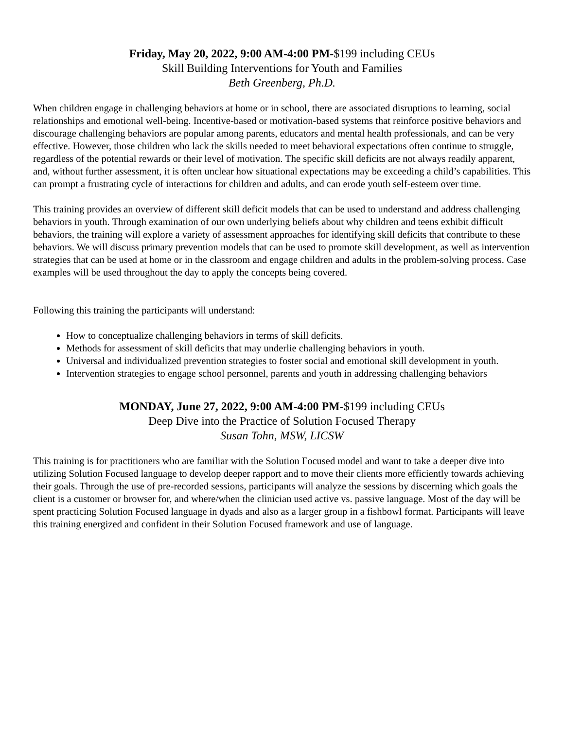Friday, May 20, 2022, 9:00 AM-4:00 PM-$199 including CEUs
Skill Building Interventions for Youth and Families
Beth Greenberg, Ph.D.
When children engage in challenging behaviors at home or in school, there are associated disruptions to learning, social relationships and emotional well-being. Incentive-based or motivation-based systems that reinforce positive behaviors and discourage challenging behaviors are popular among parents, educators and mental health professionals, and can be very effective. However, those children who lack the skills needed to meet behavioral expectations often continue to struggle, regardless of the potential rewards or their level of motivation. The specific skill deficits are not always readily apparent, and, without further assessment, it is often unclear how situational expectations may be exceeding a child’s capabilities. This can prompt a frustrating cycle of interactions for children and adults, and can erode youth self-esteem over time.
This training provides an overview of different skill deficit models that can be used to understand and address challenging behaviors in youth. Through examination of our own underlying beliefs about why children and teens exhibit difficult behaviors, the training will explore a variety of assessment approaches for identifying skill deficits that contribute to these behaviors. We will discuss primary prevention models that can be used to promote skill development, as well as intervention strategies that can be used at home or in the classroom and engage children and adults in the problem-solving process. Case examples will be used throughout the day to apply the concepts being covered.
Following this training the participants will understand:
How to conceptualize challenging behaviors in terms of skill deficits.
Methods for assessment of skill deficits that may underlie challenging behaviors in youth.
Universal and individualized prevention strategies to foster social and emotional skill development in youth.
Intervention strategies to engage school personnel, parents and youth in addressing challenging behaviors
MONDAY, June 27, 2022, 9:00 AM-4:00 PM-$199 including CEUs
Deep Dive into the Practice of Solution Focused Therapy
Susan Tohn, MSW, LICSW
This training is for practitioners who are familiar with the Solution Focused model and want to take a deeper dive into utilizing Solution Focused language to develop deeper rapport and to move their clients more efficiently towards achieving their goals. Through the use of pre-recorded sessions, participants will analyze the sessions by discerning which goals the client is a customer or browser for, and where/when the clinician used active vs. passive language. Most of the day will be spent practicing Solution Focused language in dyads and also as a larger group in a fishbowl format. Participants will leave this training energized and confident in their Solution Focused framework and use of language.